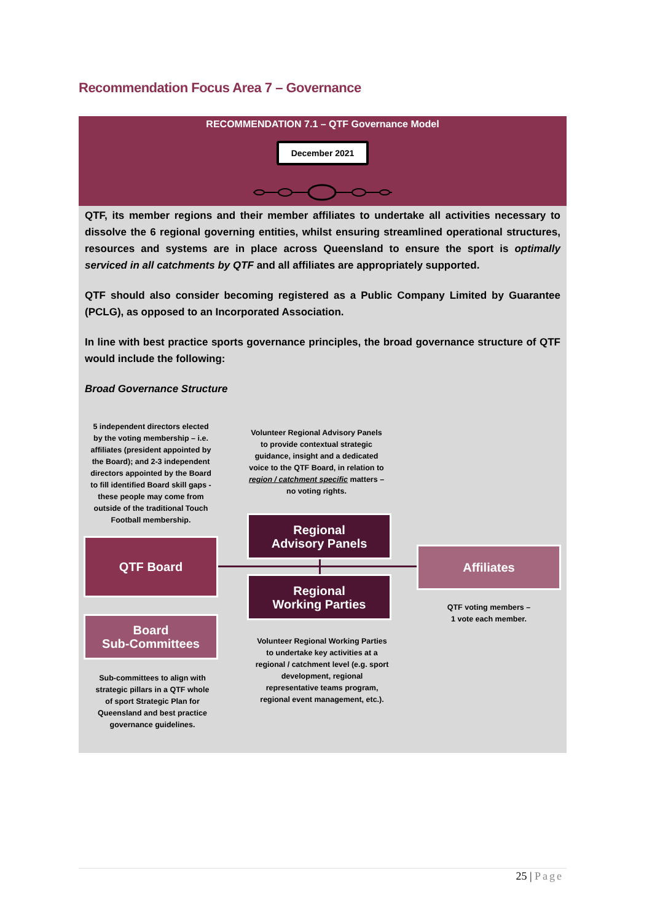Recommendation Focus Area 7 – Governance
RECOMMENDATION 7.1 – QTF Governance Model
December 2021
QTF, its member regions and their member affiliates to undertake all activities necessary to dissolve the 6 regional governing entities, whilst ensuring streamlined operational structures, resources and systems are in place across Queensland to ensure the sport is optimally serviced in all catchments by QTF and all affiliates are appropriately supported.
QTF should also consider becoming registered as a Public Company Limited by Guarantee (PCLG), as opposed to an Incorporated Association.
In line with best practice sports governance principles, the broad governance structure of QTF would include the following:
Broad Governance Structure
5 independent directors elected by the voting membership – i.e. affiliates (president appointed by the Board); and 2-3 independent directors appointed by the Board to fill identified Board skill gaps - these people may come from outside of the traditional Touch Football membership.
Volunteer Regional Advisory Panels to provide contextual strategic guidance, insight and a dedicated voice to the QTF Board, in relation to region / catchment specific matters – no voting rights.
QTF Board
Regional
Advisory Panels
Regional
Working Parties
Affiliates
Board
Sub-Committees
QTF voting members –
1 vote each member.
Sub-committees to align with strategic pillars in a QTF whole of sport Strategic Plan for Queensland and best practice governance guidelines.
Volunteer Regional Working Parties to undertake key activities at a regional / catchment level (e.g. sport development, regional representative teams program, regional event management, etc.).
25 | Page